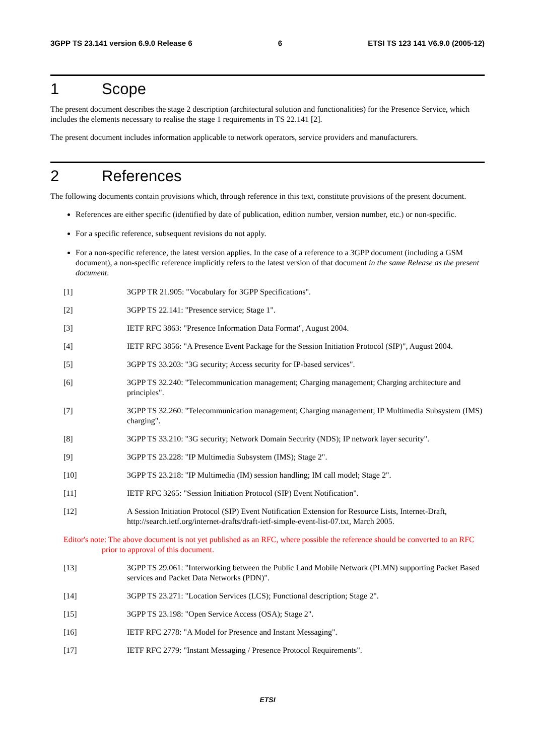3GPP TS 23.141 version 6.9.0 Release 6 6 ETSI TS 123 141 V6.9.0 (2005-12)
1 Scope
The present document describes the stage 2 description (architectural solution and functionalities) for the Presence Service, which includes the elements necessary to realise the stage 1 requirements in TS 22.141 [2].
The present document includes information applicable to network operators, service providers and manufacturers.
2 References
The following documents contain provisions which, through reference in this text, constitute provisions of the present document.
References are either specific (identified by date of publication, edition number, version number, etc.) or non-specific.
For a specific reference, subsequent revisions do not apply.
For a non-specific reference, the latest version applies. In the case of a reference to a 3GPP document (including a GSM document), a non-specific reference implicitly refers to the latest version of that document in the same Release as the present document.
[1] 3GPP TR 21.905: "Vocabulary for 3GPP Specifications".
[2] 3GPP TS 22.141: "Presence service; Stage 1".
[3] IETF RFC 3863: "Presence Information Data Format", August 2004.
[4] IETF RFC 3856: "A Presence Event Package for the Session Initiation Protocol (SIP)", August 2004.
[5] 3GPP TS 33.203: "3G security; Access security for IP-based services".
[6] 3GPP TS 32.240: "Telecommunication management; Charging management; Charging architecture and principles".
[7] 3GPP TS 32.260: "Telecommunication management; Charging management; IP Multimedia Subsystem (IMS) charging".
[8] 3GPP TS 33.210: "3G security; Network Domain Security (NDS); IP network layer security".
[9] 3GPP TS 23.228: "IP Multimedia Subsystem (IMS); Stage 2".
[10] 3GPP TS 23.218: "IP Multimedia (IM) session handling; IM call model; Stage 2".
[11] IETF RFC 3265: "Session Initiation Protocol (SIP) Event Notification".
[12] A Session Initiation Protocol (SIP) Event Notification Extension for Resource Lists, Internet-Draft, http://search.ietf.org/internet-drafts/draft-ietf-simple-event-list-07.txt, March 2005.
Editor's note: The above document is not yet published as an RFC, where possible the reference should be converted to an RFC prior to approval of this document.
[13] 3GPP TS 29.061: "Interworking between the Public Land Mobile Network (PLMN) supporting Packet Based services and Packet Data Networks (PDN)".
[14] 3GPP TS 23.271: "Location Services (LCS); Functional description; Stage 2".
[15] 3GPP TS 23.198: "Open Service Access (OSA); Stage 2".
[16] IETF RFC 2778: "A Model for Presence and Instant Messaging".
[17] IETF RFC 2779: "Instant Messaging / Presence Protocol Requirements".
ETSI